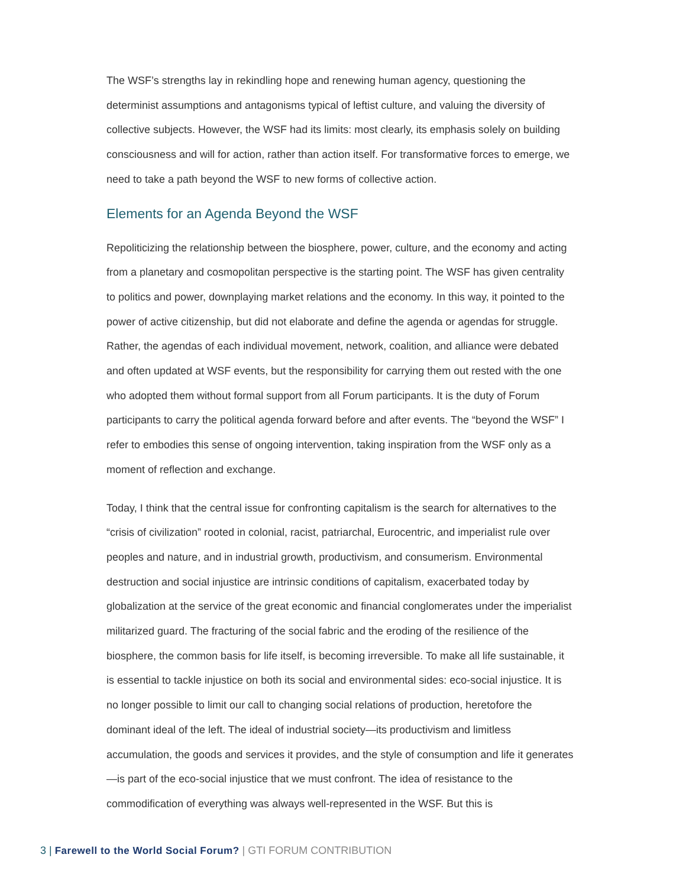The WSF’s strengths lay in rekindling hope and renewing human agency, questioning the determinist assumptions and antagonisms typical of leftist culture, and valuing the diversity of collective subjects. However, the WSF had its limits: most clearly, its emphasis solely on building consciousness and will for action, rather than action itself. For transformative forces to emerge, we need to take a path beyond the WSF to new forms of collective action.
Elements for an Agenda Beyond the WSF
Repoliticizing the relationship between the biosphere, power, culture, and the economy and acting from a planetary and cosmopolitan perspective is the starting point. The WSF has given centrality to politics and power, downplaying market relations and the economy. In this way, it pointed to the power of active citizenship, but did not elaborate and define the agenda or agendas for struggle. Rather, the agendas of each individual movement, network, coalition, and alliance were debated and often updated at WSF events, but the responsibility for carrying them out rested with the one who adopted them without formal support from all Forum participants. It is the duty of Forum participants to carry the political agenda forward before and after events. The “beyond the WSF” I refer to embodies this sense of ongoing intervention, taking inspiration from the WSF only as a moment of reflection and exchange.
Today, I think that the central issue for confronting capitalism is the search for alternatives to the “crisis of civilization” rooted in colonial, racist, patriarchal, Eurocentric, and imperialist rule over peoples and nature, and in industrial growth, productivism, and consumerism. Environmental destruction and social injustice are intrinsic conditions of capitalism, exacerbated today by globalization at the service of the great economic and financial conglomerates under the imperialist militarized guard. The fracturing of the social fabric and the eroding of the resilience of the biosphere, the common basis for life itself, is becoming irreversible. To make all life sustainable, it is essential to tackle injustice on both its social and environmental sides: eco-social injustice. It is no longer possible to limit our call to changing social relations of production, heretofore the dominant ideal of the left. The ideal of industrial society—its productivism and limitless accumulation, the goods and services it provides, and the style of consumption and life it generates—is part of the eco-social injustice that we must confront. The idea of resistance to the commodification of everything was always well-represented in the WSF. But this is
3 | Farewell to the World Social Forum? | GTI FORUM CONTRIBUTION